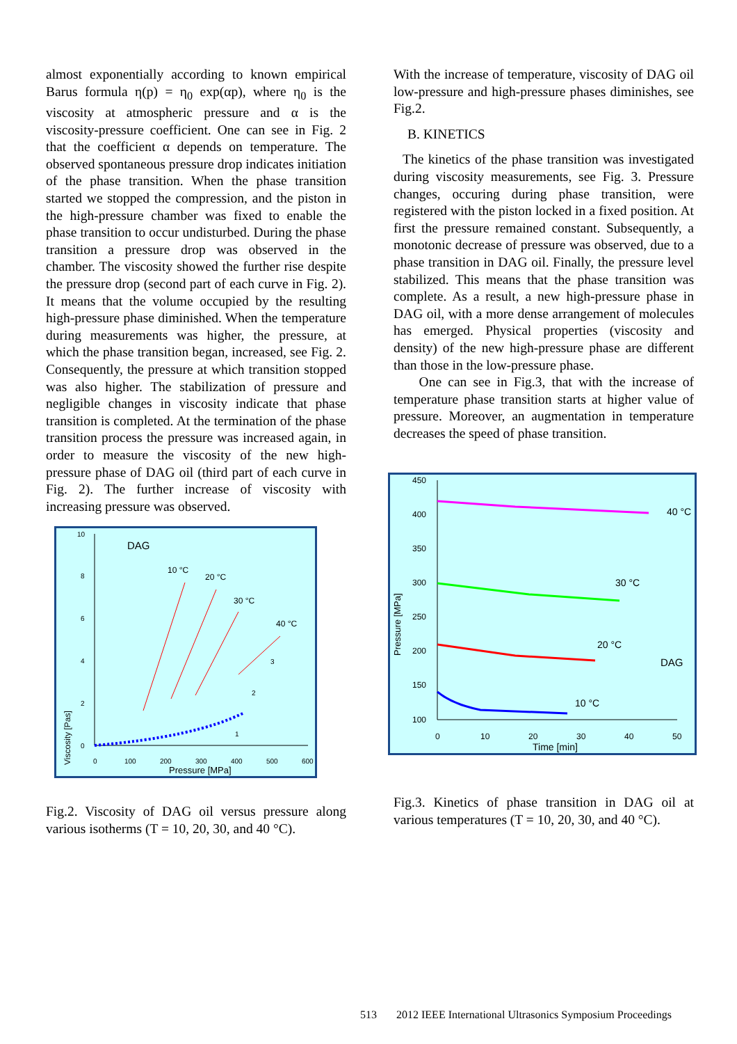almost exponentially according to known empirical Barus formula η(p) = η<sub>0</sub> exp(αp), where η<sub>0</sub> is the viscosity at atmospheric pressure and α is the viscosity-pressure coefficient. One can see in Fig. 2 that the coefficient α depends on temperature. The observed spontaneous pressure drop indicates initiation of the phase transition. When the phase transition started we stopped the compression, and the piston in the high-pressure chamber was fixed to enable the phase transition to occur undisturbed. During the phase transition a pressure drop was observed in the chamber. The viscosity showed the further rise despite the pressure drop (second part of each curve in Fig. 2). It means that the volume occupied by the resulting high-pressure phase diminished. When the temperature during measurements was higher, the pressure, at which the phase transition began, increased, see Fig. 2. Consequently, the pressure at which transition stopped was also higher. The stabilization of pressure and negligible changes in viscosity indicate that phase transition is completed. At the termination of the phase transition process the pressure was increased again, in order to measure the viscosity of the new high-pressure phase of DAG oil (third part of each curve in Fig. 2). The further increase of viscosity with increasing pressure was observed.
Viscosity [Pas]
10
8
6
4
2
0
0
100
200
300
400
500
600
Pressure [MPa]
DAG
10 °C
20 °C
30 °C
40 °C
3
2
1
Fig.2. Viscosity of DAG oil versus pressure along various isotherms (T = 10, 20, 30, and 40 °C).
With the increase of temperature, viscosity of DAG oil low-pressure and high-pressure phases diminishes, see Fig.2.
B. KINETICS
The kinetics of the phase transition was investigated during viscosity measurements, see Fig. 3. Pressure changes, occuring during phase transition, were registered with the piston locked in a fixed position. At first the pressure remained constant. Subsequently, a monotonic decrease of pressure was observed, due to a phase transition in DAG oil. Finally, the pressure level stabilized. This means that the phase transition was complete. As a result, a new high-pressure phase in DAG oil, with a more dense arrangement of molecules has emerged. Physical properties (viscosity and density) of the new high-pressure phase are different than those in the low-pressure phase.
One can see in Fig.3, that with the increase of temperature phase transition starts at higher value of pressure. Moreover, an augmentation in temperature decreases the speed of phase transition.
Pressure [MPa]
450
400
350
300
250
200
150
100
0
10
20
30
40
50
Time [min]
40 °C
30 °C
20 °C
10 °C
DAG
Fig.3. Kinetics of phase transition in DAG oil at various temperatures (T = 10, 20, 30, and 40 °C).
513 2012 IEEE International Ultrasonics Symposium Proceedings